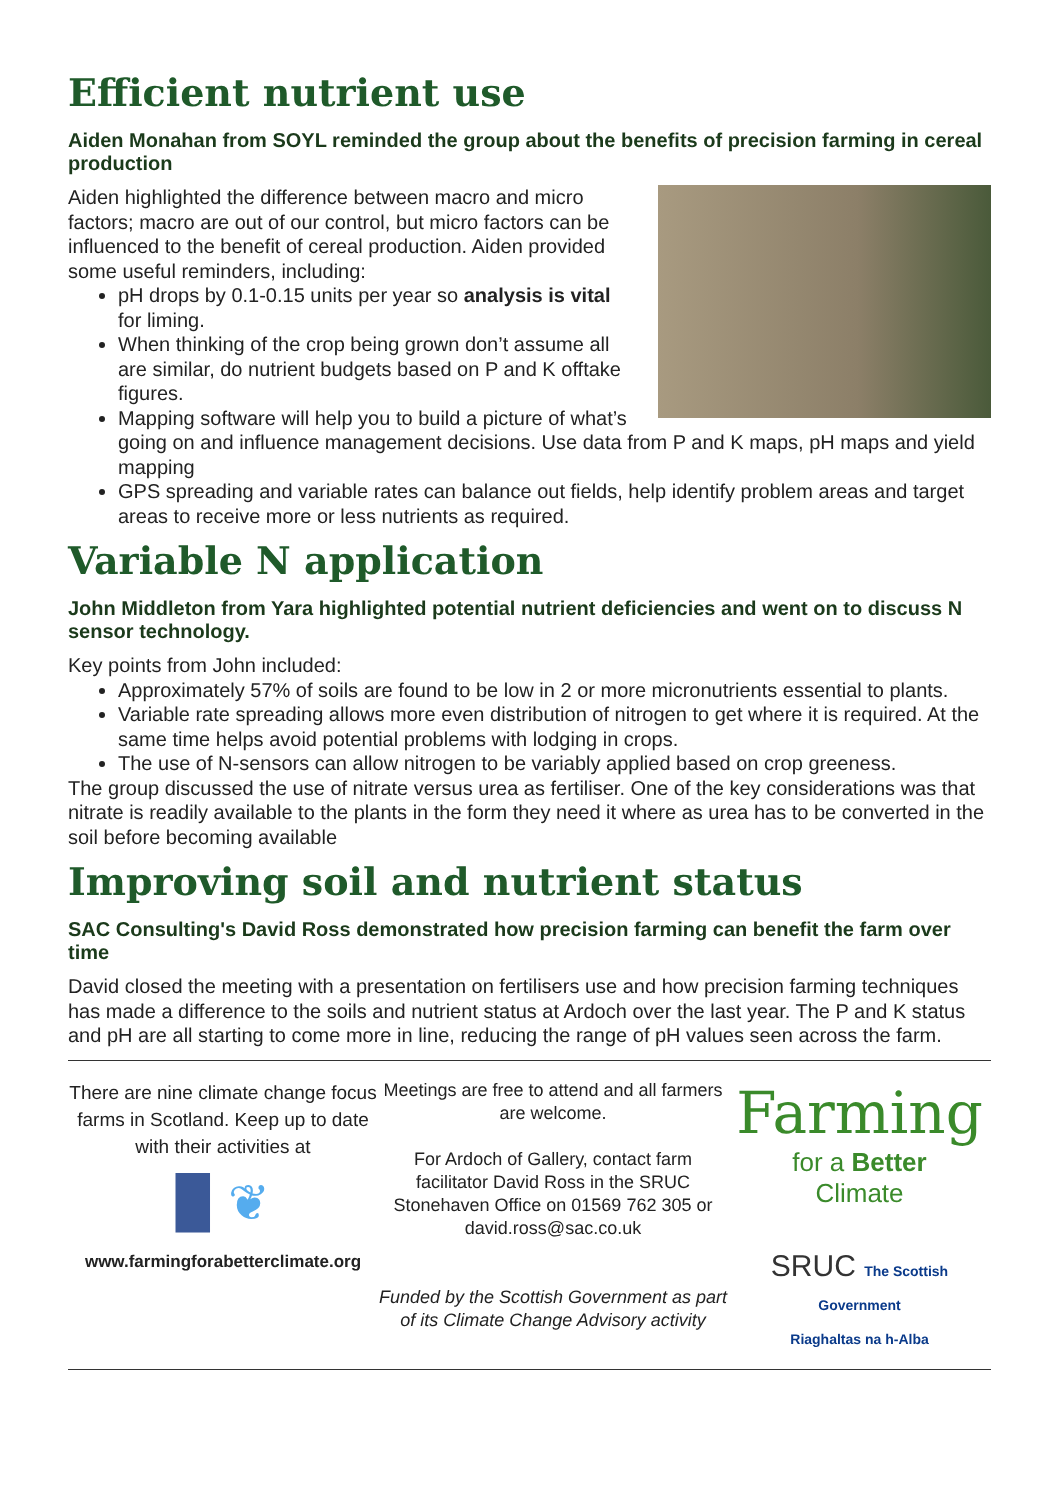Efficient nutrient use
Aiden Monahan from SOYL reminded the group about the benefits of precision farming in cereal production
Aiden highlighted the difference between macro and micro factors; macro are out of our control, but micro factors can be influenced to the benefit of cereal production. Aiden provided some useful reminders, including:
pH drops by 0.1-0.15 units per year so analysis is vital for liming.
When thinking of the crop being grown don’t assume all are similar, do nutrient budgets based on P and K offtake figures.
Mapping software will help you to build a picture of what’s going on and influence management decisions. Use data from P and K maps, pH maps and yield mapping
GPS spreading and variable rates can balance out fields, help identify problem areas and target areas to receive more or less nutrients as required.
Variable N application
John Middleton from Yara highlighted potential nutrient deficiencies and went on to discuss N sensor technology.
Key points from John included:
Approximately 57% of soils are found to be low in 2 or more micronutrients essential to plants.
Variable rate spreading allows more even distribution of nitrogen to get where it is required. At the same time helps avoid potential problems with lodging in crops.
The use of N-sensors can allow nitrogen to be variably applied based on crop greeness.
The group discussed the use of nitrate versus urea as fertiliser. One of the key considerations was that nitrate is readily available to the plants in the form they need it where as urea has to be converted in the soil before becoming available
Improving soil and nutrient status
SAC Consulting's David Ross demonstrated how precision farming can benefit the farm over time
David closed the meeting with a presentation on fertilisers use and how precision farming techniques has made a difference to the soils and nutrient status at Ardoch over the last year. The P and K status and pH are all starting to come more in line, reducing the range of pH values seen across the farm.
There are nine climate change focus farms in Scotland. Keep up to date with their activities at
▉ ❦
www.farmingforabetterclimate.org
Meetings are free to attend and all farmers are welcome.
For Ardoch of Gallery, contact farm facilitator David Ross in the SRUC Stonehaven Office on 01569 762 305 or david.ross@sac.co.uk
Funded by the Scottish Government as part of its Climate Change Advisory activity
Farming
for a Better
Climate
SRUC The Scottish Government
Riaghaltas na h-Alba